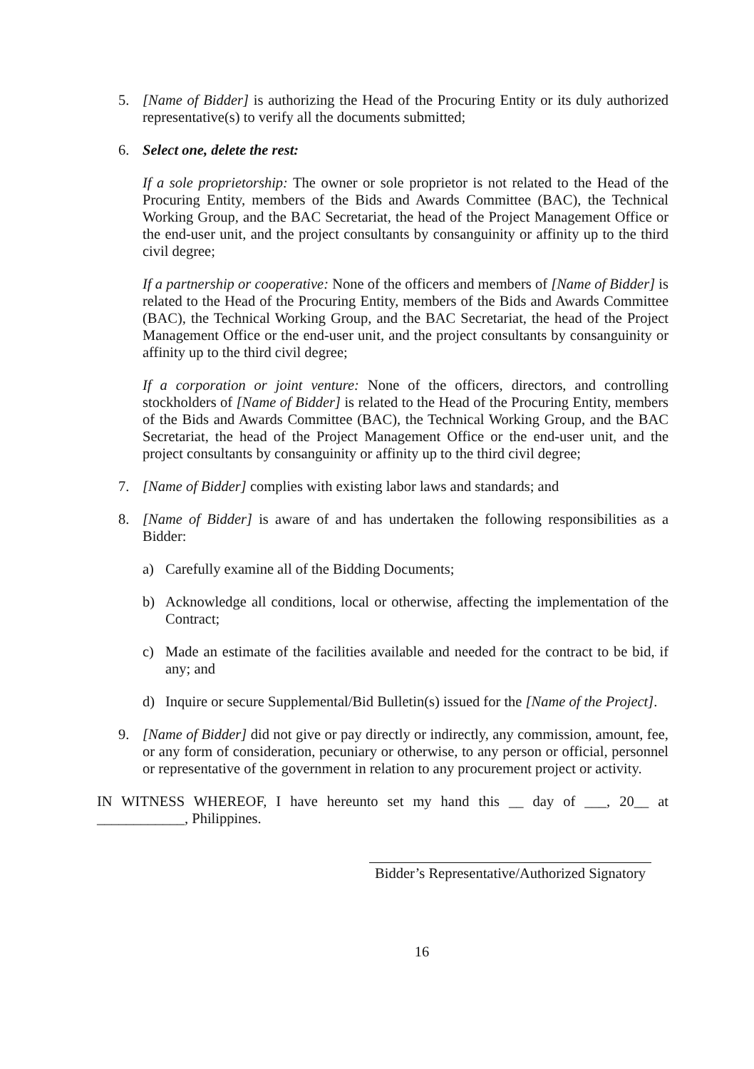5. [Name of Bidder] is authorizing the Head of the Procuring Entity or its duly authorized representative(s) to verify all the documents submitted;
6. Select one, delete the rest:
If a sole proprietorship: The owner or sole proprietor is not related to the Head of the Procuring Entity, members of the Bids and Awards Committee (BAC), the Technical Working Group, and the BAC Secretariat, the head of the Project Management Office or the end-user unit, and the project consultants by consanguinity or affinity up to the third civil degree;
If a partnership or cooperative: None of the officers and members of [Name of Bidder] is related to the Head of the Procuring Entity, members of the Bids and Awards Committee (BAC), the Technical Working Group, and the BAC Secretariat, the head of the Project Management Office or the end-user unit, and the project consultants by consanguinity or affinity up to the third civil degree;
If a corporation or joint venture: None of the officers, directors, and controlling stockholders of [Name of Bidder] is related to the Head of the Procuring Entity, members of the Bids and Awards Committee (BAC), the Technical Working Group, and the BAC Secretariat, the head of the Project Management Office or the end-user unit, and the project consultants by consanguinity or affinity up to the third civil degree;
7. [Name of Bidder] complies with existing labor laws and standards; and
8. [Name of Bidder] is aware of and has undertaken the following responsibilities as a Bidder:
a) Carefully examine all of the Bidding Documents;
b) Acknowledge all conditions, local or otherwise, affecting the implementation of the Contract;
c) Made an estimate of the facilities available and needed for the contract to be bid, if any; and
d) Inquire or secure Supplemental/Bid Bulletin(s) issued for the [Name of the Project].
9. [Name of Bidder] did not give or pay directly or indirectly, any commission, amount, fee, or any form of consideration, pecuniary or otherwise, to any person or official, personnel or representative of the government in relation to any procurement project or activity.
IN WITNESS WHEREOF, I have hereunto set my hand this __ day of ___, 20__ at ____________, Philippines.
Bidder’s Representative/Authorized Signatory
16